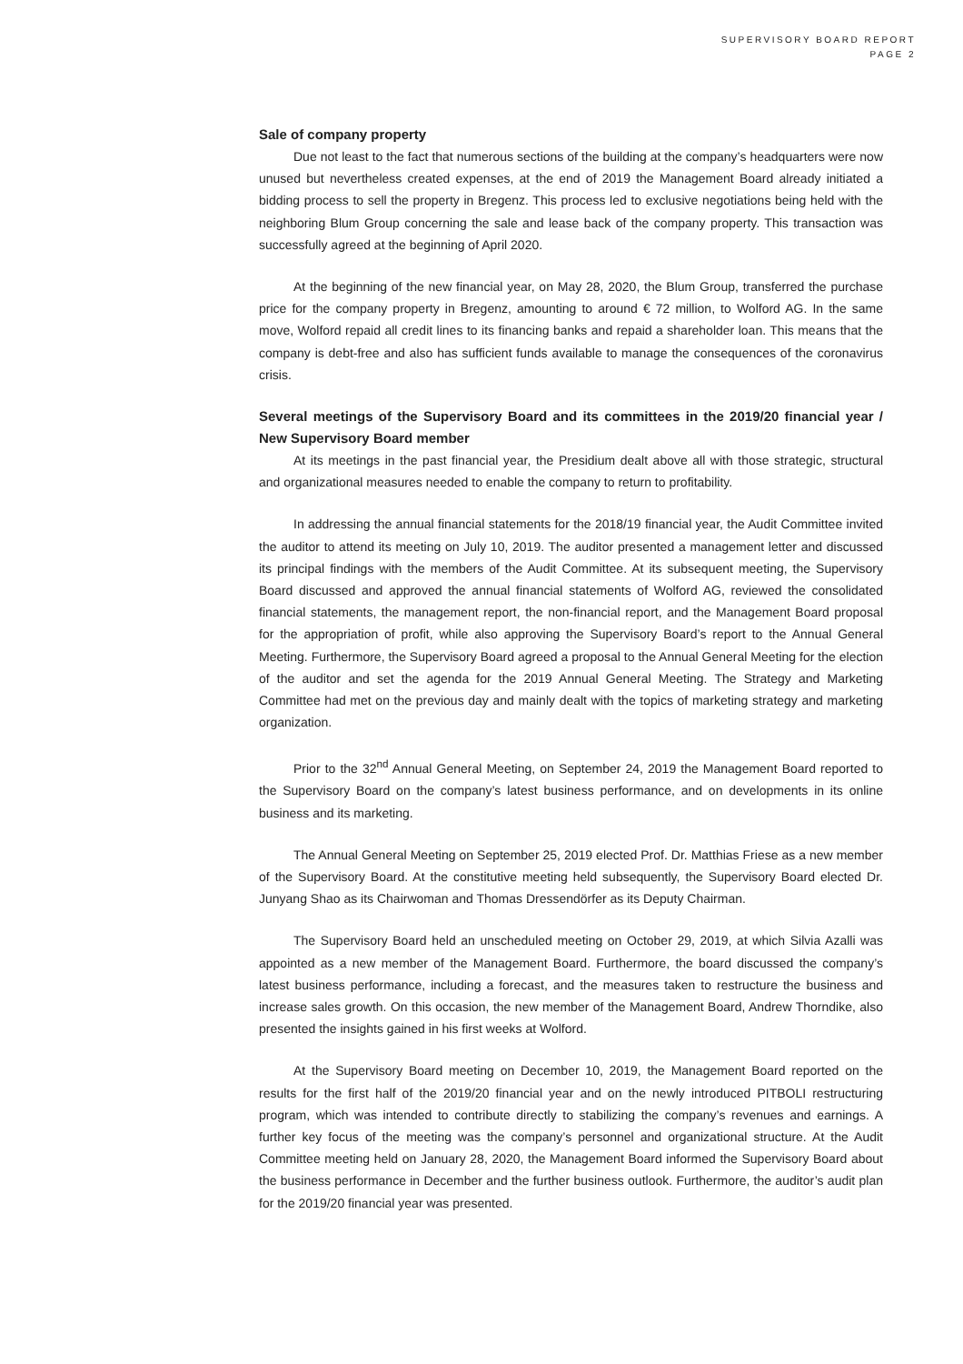SUPERVISORY BOARD REPORT
PAGE 2
Sale of company property
Due not least to the fact that numerous sections of the building at the company’s headquarters were now unused but nevertheless created expenses, at the end of 2019 the Management Board already initiated a bidding process to sell the property in Bregenz. This process led to exclusive negotiations being held with the neighboring Blum Group concerning the sale and lease back of the company property. This transaction was successfully agreed at the beginning of April 2020.
At the beginning of the new financial year, on May 28, 2020, the Blum Group, transferred the purchase price for the company property in Bregenz, amounting to around € 72 million, to Wolford AG. In the same move, Wolford repaid all credit lines to its financing banks and repaid a shareholder loan. This means that the company is debt-free and also has sufficient funds available to manage the consequences of the coronavirus crisis.
Several meetings of the Supervisory Board and its committees in the 2019/20 financial year / New Supervisory Board member
At its meetings in the past financial year, the Presidium dealt above all with those strategic, structural and organizational measures needed to enable the company to return to profitability.
In addressing the annual financial statements for the 2018/19 financial year, the Audit Committee invited the auditor to attend its meeting on July 10, 2019. The auditor presented a management letter and discussed its principal findings with the members of the Audit Committee. At its subsequent meeting, the Supervisory Board discussed and approved the annual financial statements of Wolford AG, reviewed the consolidated financial statements, the management report, the non-financial report, and the Management Board proposal for the appropriation of profit, while also approving the Supervisory Board’s report to the Annual General Meeting. Furthermore, the Supervisory Board agreed a proposal to the Annual General Meeting for the election of the auditor and set the agenda for the 2019 Annual General Meeting. The Strategy and Marketing Committee had met on the previous day and mainly dealt with the topics of marketing strategy and marketing organization.
Prior to the 32<sup>nd</sup> Annual General Meeting, on September 24, 2019 the Management Board reported to the Supervisory Board on the company’s latest business performance, and on developments in its online business and its marketing.
The Annual General Meeting on September 25, 2019 elected Prof. Dr. Matthias Friese as a new member of the Supervisory Board. At the constitutive meeting held subsequently, the Supervisory Board elected Dr. Junyang Shao as its Chairwoman and Thomas Dressendörfer as its Deputy Chairman.
The Supervisory Board held an unscheduled meeting on October 29, 2019, at which Silvia Azalli was appointed as a new member of the Management Board. Furthermore, the board discussed the company’s latest business performance, including a forecast, and the measures taken to restructure the business and increase sales growth. On this occasion, the new member of the Management Board, Andrew Thorndike, also presented the insights gained in his first weeks at Wolford.
At the Supervisory Board meeting on December 10, 2019, the Management Board reported on the results for the first half of the 2019/20 financial year and on the newly introduced PITBOLI restructuring program, which was intended to contribute directly to stabilizing the company’s revenues and earnings. A further key focus of the meeting was the company’s personnel and organizational structure. At the Audit Committee meeting held on January 28, 2020, the Management Board informed the Supervisory Board about the business performance in December and the further business outlook. Furthermore, the auditor’s audit plan for the 2019/20 financial year was presented.